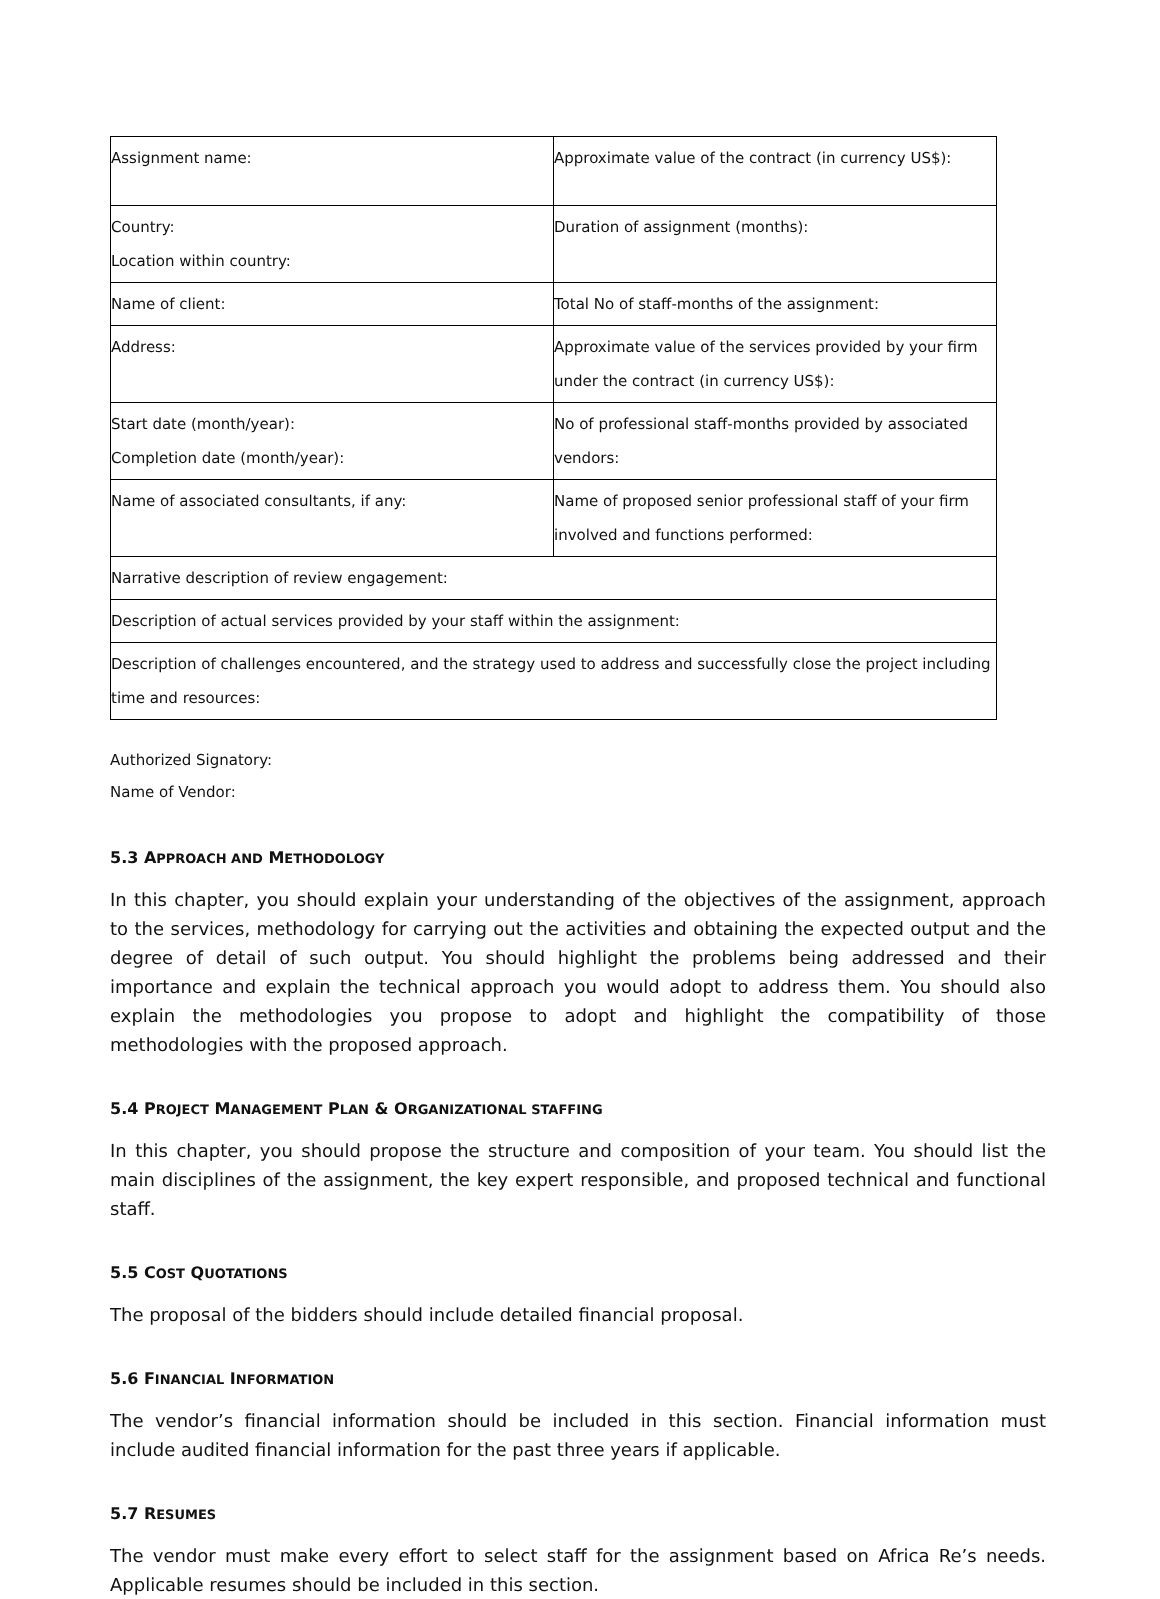| Assignment name: | Approximate value of the contract (in currency US$): |
| Country: Location within country: | Duration of assignment (months): |
| Name of client: | Total No of staff-months of the assignment: |
| Address: | Approximate value of the services provided by your firm under the contract (in currency US$): |
| Start date (month/year): Completion date (month/year): | No of professional staff-months provided by associated vendors: |
| Name of associated consultants, if any: | Name of proposed senior professional staff of your firm involved and functions performed: |
| Narrative description of review engagement: | |
| Description of actual services provided by your staff within the assignment: | |
| Description of challenges encountered, and the strategy used to address and successfully close the project including time and resources: | |
Authorized Signatory:
Name of Vendor:
5.3 APPROACH AND METHODOLOGY
In this chapter, you should explain your understanding of the objectives of the assignment, approach to the services, methodology for carrying out the activities and obtaining the expected output and the degree of detail of such output. You should highlight the problems being addressed and their importance and explain the technical approach you would adopt to address them. You should also explain the methodologies you propose to adopt and highlight the compatibility of those methodologies with the proposed approach.
5.4 PROJECT MANAGEMENT PLAN & ORGANIZATIONAL STAFFING
In this chapter, you should propose the structure and composition of your team. You should list the main disciplines of the assignment, the key expert responsible, and proposed technical and functional staff.
5.5 COST QUOTATIONS
The proposal of the bidders should include detailed financial proposal.
5.6 FINANCIAL INFORMATION
The vendor’s financial information should be included in this section. Financial information must include audited financial information for the past three years if applicable.
5.7 RESUMES
The vendor must make every effort to select staff for the assignment based on Africa Re’s needs. Applicable resumes should be included in this section.